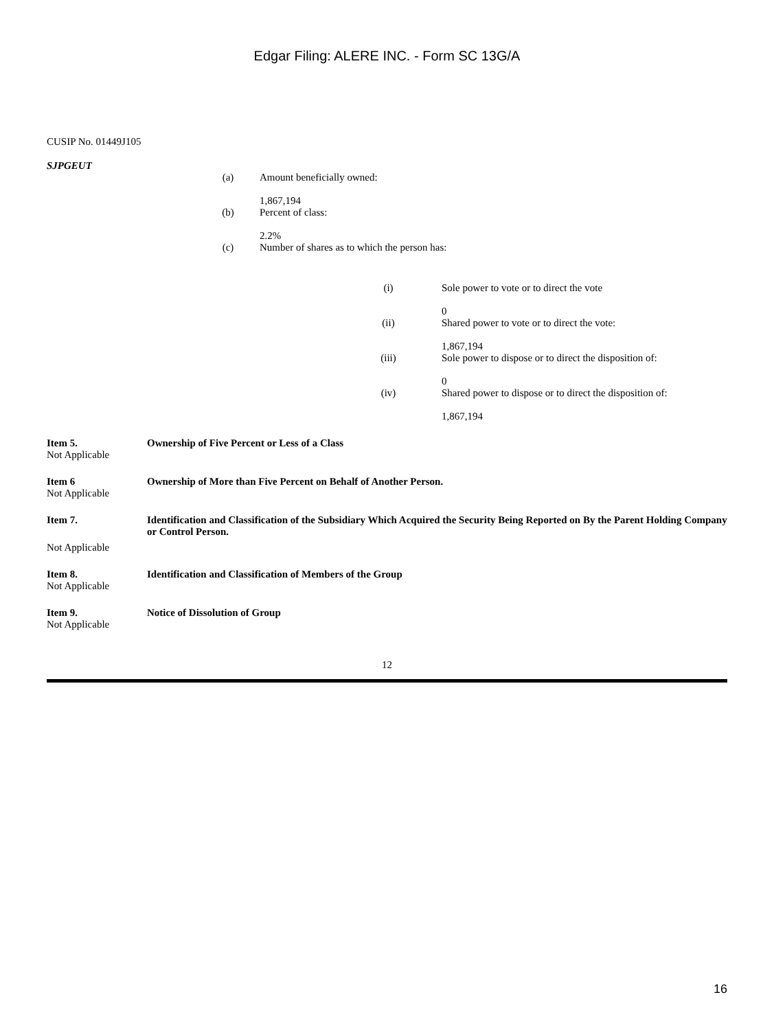Edgar Filing: ALERE INC. - Form SC 13G/A
CUSIP No. 01449J105
SJPGEUT
(a) Amount beneficially owned:
1,867,194
(b) Percent of class:
2.2%
(c) Number of shares as to which the person has:
(i) Sole power to vote or to direct the vote
0
(ii) Shared power to vote or to direct the vote:
1,867,194
(iii) Sole power to dispose or to direct the disposition of:
0
(iv) Shared power to dispose or to direct the disposition of:
1,867,194
Item 5. Ownership of Five Percent or Less of a Class
Not Applicable
Item 6 Ownership of More than Five Percent on Behalf of Another Person.
Not Applicable
Item 7. Identification and Classification of the Subsidiary Which Acquired the Security Being Reported on By the Parent Holding Company or Control Person.
Not Applicable
Item 8. Identification and Classification of Members of the Group
Not Applicable
Item 9. Notice of Dissolution of Group
Not Applicable
12
16